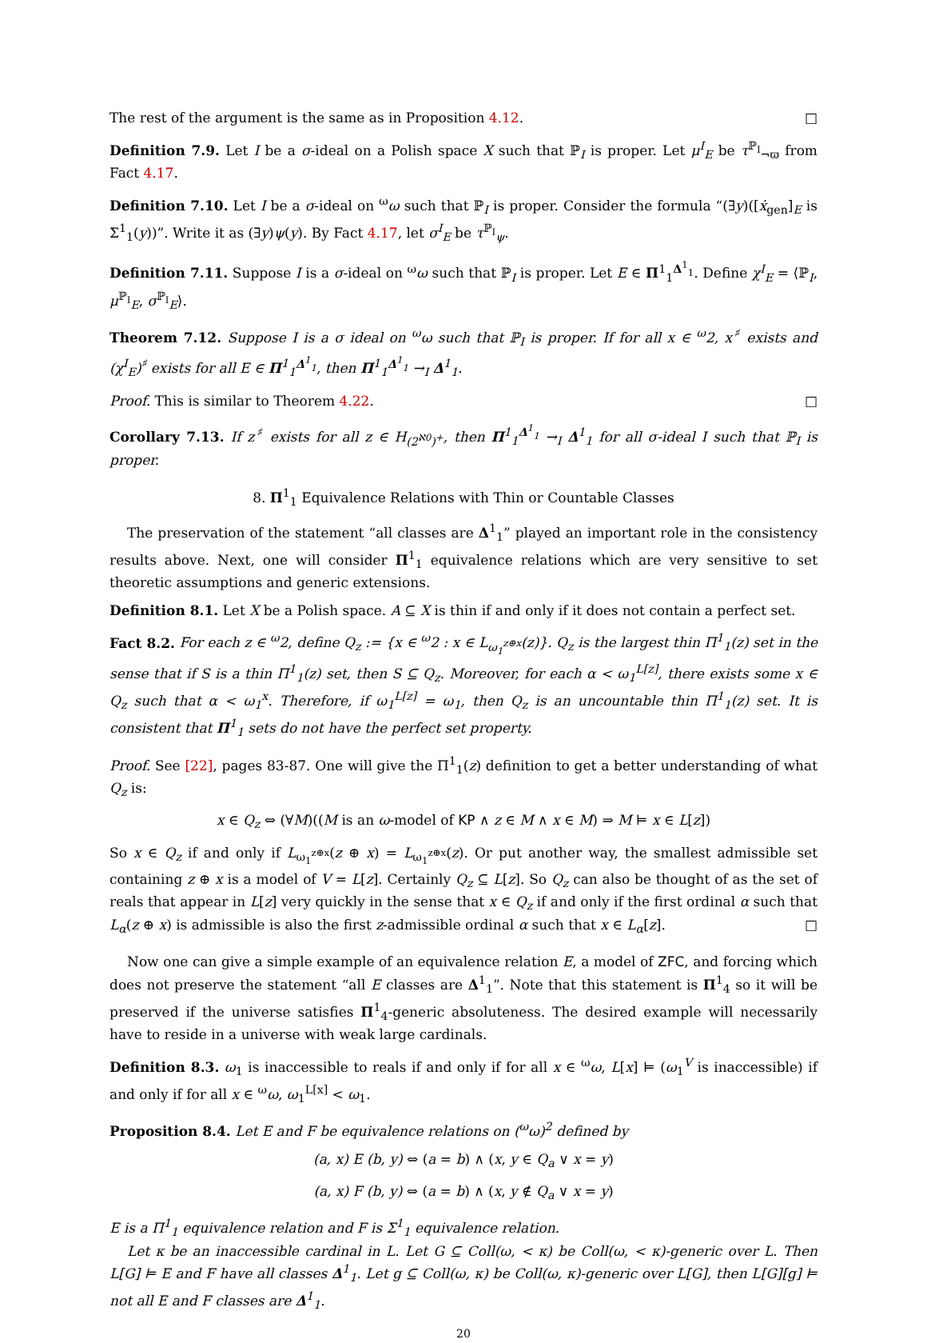The rest of the argument is the same as in Proposition 4.12. □
Definition 7.9. Let I be a σ-ideal on a Polish space X such that ℙ<sub>I</sub> is proper. Let μ<sup>I</sup><sub>E</sub> be τ<sup>ℙ<sub>I</sub></sup><sub>¬ϖ</sub> from Fact 4.17.
Definition 7.10. Let I be a σ-ideal on <sup>ω</sup>ω such that ℙ<sub>I</sub> is proper. Consider the formula “(∃y)([ẋ<sub>gen</sub>]<sub>E</sub> is Σ<sup>1</sup><sub>1</sub>(y))”. Write it as (∃y)ψ(y). By Fact 4.17, let σ<sup>I</sup><sub>E</sub> be τ<sup>ℙ<sub>I</sub></sup><sub>ψ</sub>.
Definition 7.11. Suppose I is a σ-ideal on <sup>ω</sup>ω such that ℙ<sub>I</sub> is proper. Let E ∈ Π<sup>1</sup><sub>1</sub><sup>Δ<sup>1</sup><sub>1</sub></sup>. Define χ<sup>I</sup><sub>E</sub> = ⟨ℙ<sub>I</sub>, μ<sup>ℙ<sub>I</sub></sup><sub>E</sub>, σ<sup>ℙ<sub>I</sub></sup><sub>E</sub>⟩.
Theorem 7.12. Suppose I is a σ ideal on <sup>ω</sup>ω such that ℙ<sub>I</sub> is proper. If for all x ∈ <sup>ω</sup>2, x<sup>♯</sup> exists and (χ<sup>I</sup><sub>E</sub>)<sup>♯</sup> exists for all E ∈ Π<sup>1</sup><sub>1</sub><sup>Δ<sup>1</sup><sub>1</sub></sup>, then Π<sup>1</sup><sub>1</sub><sup>Δ<sup>1</sup><sub>1</sub></sup> →<sub>I</sub> Δ<sup>1</sup><sub>1</sub>.
Proof. This is similar to Theorem 4.22. □
Corollary 7.13. If z<sup>♯</sup> exists for all z ∈ H<sub>(2<sup>ℵ0</sup>)<sup>+</sup></sub>, then Π<sup>1</sup><sub>1</sub><sup>Δ<sup>1</sup><sub>1</sub></sup> →<sub>I</sub> Δ<sup>1</sup><sub>1</sub> for all σ-ideal I such that ℙ<sub>I</sub> is proper.
8. Π<sup>1</sup><sub>1</sub> Equivalence Relations with Thin or Countable Classes
The preservation of the statement “all classes are Δ<sup>1</sup><sub>1</sub>” played an important role in the consistency results above. Next, one will consider Π<sup>1</sup><sub>1</sub> equivalence relations which are very sensitive to set theoretic assumptions and generic extensions.
Definition 8.1. Let X be a Polish space. A ⊆ X is thin if and only if it does not contain a perfect set.
Fact 8.2. For each z ∈ <sup>ω</sup>2, define Q<sub>z</sub> := {x ∈ <sup>ω</sup>2 : x ∈ L<sub>ω<sub>1</sub><sup>z⊕x</sup></sub>(z)}. Q<sub>z</sub> is the largest thin Π<sup>1</sup><sub>1</sub>(z) set in the sense that if S is a thin Π<sup>1</sup><sub>1</sub>(z) set, then S ⊆ Q<sub>z</sub>. Moreover, for each α < ω<sub>1</sub><sup>L[z]</sup>, there exists some x ∈ Q<sub>z</sub> such that α < ω<sub>1</sub><sup>x</sup>. Therefore, if ω<sub>1</sub><sup>L[z]</sup> = ω<sub>1</sub>, then Q<sub>z</sub> is an uncountable thin Π<sup>1</sup><sub>1</sub>(z) set. It is consistent that Π<sup>1</sup><sub>1</sub> sets do not have the perfect set property.
Proof. See [22], pages 83-87. One will give the Π<sup>1</sup><sub>1</sub>(z) definition to get a better understanding of what Q<sub>z</sub> is:
x ∈ Q<sub>z</sub> ⇔ (∀M)((M is an ω-model of KP ∧ z ∈ M ∧ x ∈ M) ⇒ M ⊨ x ∈ L[z])
So x ∈ Q<sub>z</sub> if and only if L<sub>ω<sub>1</sub><sup>z⊕x</sup></sub>(z ⊕ x) = L<sub>ω<sub>1</sub><sup>z⊕x</sup></sub>(z). Or put another way, the smallest admissible set containing z ⊕ x is a model of V = L[z]. Certainly Q<sub>z</sub> ⊆ L[z]. So Q<sub>z</sub> can also be thought of as the set of reals that appear in L[z] very quickly in the sense that x ∈ Q<sub>z</sub> if and only if the first ordinal α such that L<sub>α</sub>(z ⊕ x) is admissible is also the first z-admissible ordinal α such that x ∈ L<sub>α</sub>[z]. □
Now one can give a simple example of an equivalence relation E, a model of ZFC, and forcing which does not preserve the statement “all E classes are Δ<sup>1</sup><sub>1</sub>”. Note that this statement is Π<sup>1</sup><sub>4</sub> so it will be preserved if the universe satisfies Π<sup>1</sup><sub>4</sub>-generic absoluteness. The desired example will necessarily have to reside in a universe with weak large cardinals.
Definition 8.3. ω<sub>1</sub> is inaccessible to reals if and only if for all x ∈ <sup>ω</sup>ω, L[x] ⊨ (ω<sub>1</sub><sup>V</sup> is inaccessible) if and only if for all x ∈ <sup>ω</sup>ω, ω<sub>1</sub><sup>L[x]</sup> < ω<sub>1</sub>.
Proposition 8.4. Let E and F be equivalence relations on (<sup>ω</sup>ω)<sup>2</sup> defined by
(a, x) E (b, y) ⇔ (a = b) ∧ (x, y ∈ Q<sub>a</sub> ∨ x = y)
(a, x) F (b, y) ⇔ (a = b) ∧ (x, y ∉ Q<sub>a</sub> ∨ x = y)
E is a Π<sup>1</sup><sub>1</sub> equivalence relation and F is Σ<sup>1</sup><sub>1</sub> equivalence relation.
Let κ be an inaccessible cardinal in L. Let G ⊆ Coll(ω, < κ) be Coll(ω, < κ)-generic over L. Then L[G] ⊨ E and F have all classes Δ<sup>1</sup><sub>1</sub>. Let g ⊆ Coll(ω, κ) be Coll(ω, κ)-generic over L[G], then L[G][g] ⊨ not all E and F classes are Δ<sup>1</sup><sub>1</sub>.
20